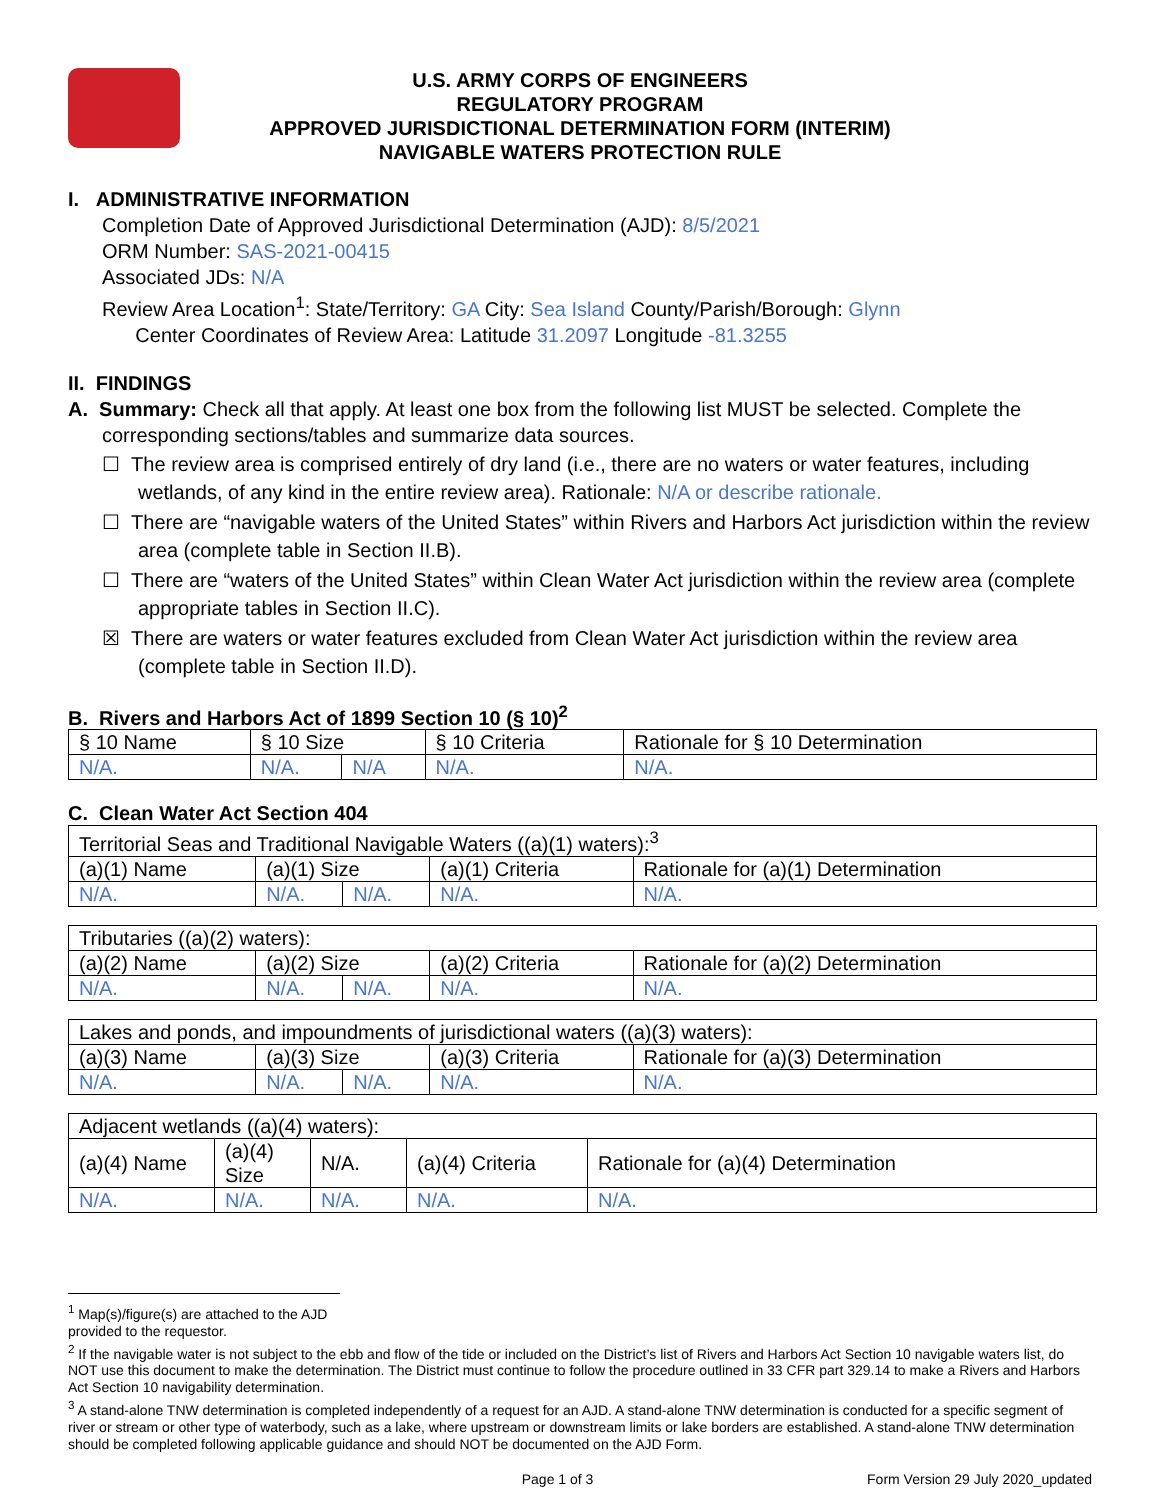U.S. ARMY CORPS OF ENGINEERS
REGULATORY PROGRAM
APPROVED JURISDICTIONAL DETERMINATION FORM (INTERIM)
NAVIGABLE WATERS PROTECTION RULE
I. ADMINISTRATIVE INFORMATION
Completion Date of Approved Jurisdictional Determination (AJD): 8/5/2021
ORM Number: SAS-2021-00415
Associated JDs: N/A
Review Area Location<sup>1</sup>: State/Territory: GA City: Sea Island County/Parish/Borough: Glynn
Center Coordinates of Review Area: Latitude 31.2097 Longitude -81.3255
II. FINDINGS
A. Summary: Check all that apply. At least one box from the following list MUST be selected. Complete the
corresponding sections/tables and summarize data sources.
☐ The review area is comprised entirely of dry land (i.e., there are no waters or water features, including wetlands, of any kind in the entire review area). Rationale: N/A or describe rationale.
☐ There are “navigable waters of the United States” within Rivers and Harbors Act jurisdiction within the review area (complete table in Section II.B).
☐ There are “waters of the United States” within Clean Water Act jurisdiction within the review area (complete appropriate tables in Section II.C).
☒ There are waters or water features excluded from Clean Water Act jurisdiction within the review area (complete table in Section II.D).
B. Rivers and Harbors Act of 1899 Section 10 (§ 10)<sup>2</sup>
| § 10 Name | § 10 Size | | § 10 Criteria | Rationale for § 10 Determination |
| N/A. | N/A. | N/A | N/A. | N/A. |
C. Clean Water Act Section 404
| Territorial Seas and Traditional Navigable Waters ((a)(1) waters):<sup>3</sup> | | | | |
| (a)(1) Name | (a)(1) Size | | (a)(1) Criteria | Rationale for (a)(1) Determination |
| N/A. | N/A. | N/A. | N/A. | N/A. |
| Tributaries ((a)(2) waters): | | | | |
| (a)(2) Name | (a)(2) Size | | (a)(2) Criteria | Rationale for (a)(2) Determination |
| N/A. | N/A. | N/A. | N/A. | N/A. |
| Lakes and ponds, and impoundments of jurisdictional waters ((a)(3) waters): | | | | |
| (a)(3) Name | (a)(3) Size | | (a)(3) Criteria | Rationale for (a)(3) Determination |
| N/A. | N/A. | N/A. | N/A. | N/A. |
| Adjacent wetlands ((a)(4) waters): | | | | |
| (a)(4) Name | (a)(4) Size | N/A. | (a)(4) Criteria | Rationale for (a)(4) Determination |
| N/A. | N/A. | N/A. | N/A. | N/A. |
<sup>1</sup> Map(s)/figure(s) are attached to the AJD provided to the requestor.
<sup>2</sup> If the navigable water is not subject to the ebb and flow of the tide or included on the District’s list of Rivers and Harbors Act Section 10 navigable waters list, do NOT use this document to make the determination. The District must continue to follow the procedure outlined in 33 CFR part 329.14 to make a Rivers and Harbors Act Section 10 navigability determination.
<sup>3</sup> A stand-alone TNW determination is completed independently of a request for an AJD. A stand-alone TNW determination is conducted for a specific segment of river or stream or other type of waterbody, such as a lake, where upstream or downstream limits or lake borders are established. A stand-alone TNW determination should be completed following applicable guidance and should NOT be documented on the AJD Form.
Page 1 of 3 Form Version 29 July 2020_updated